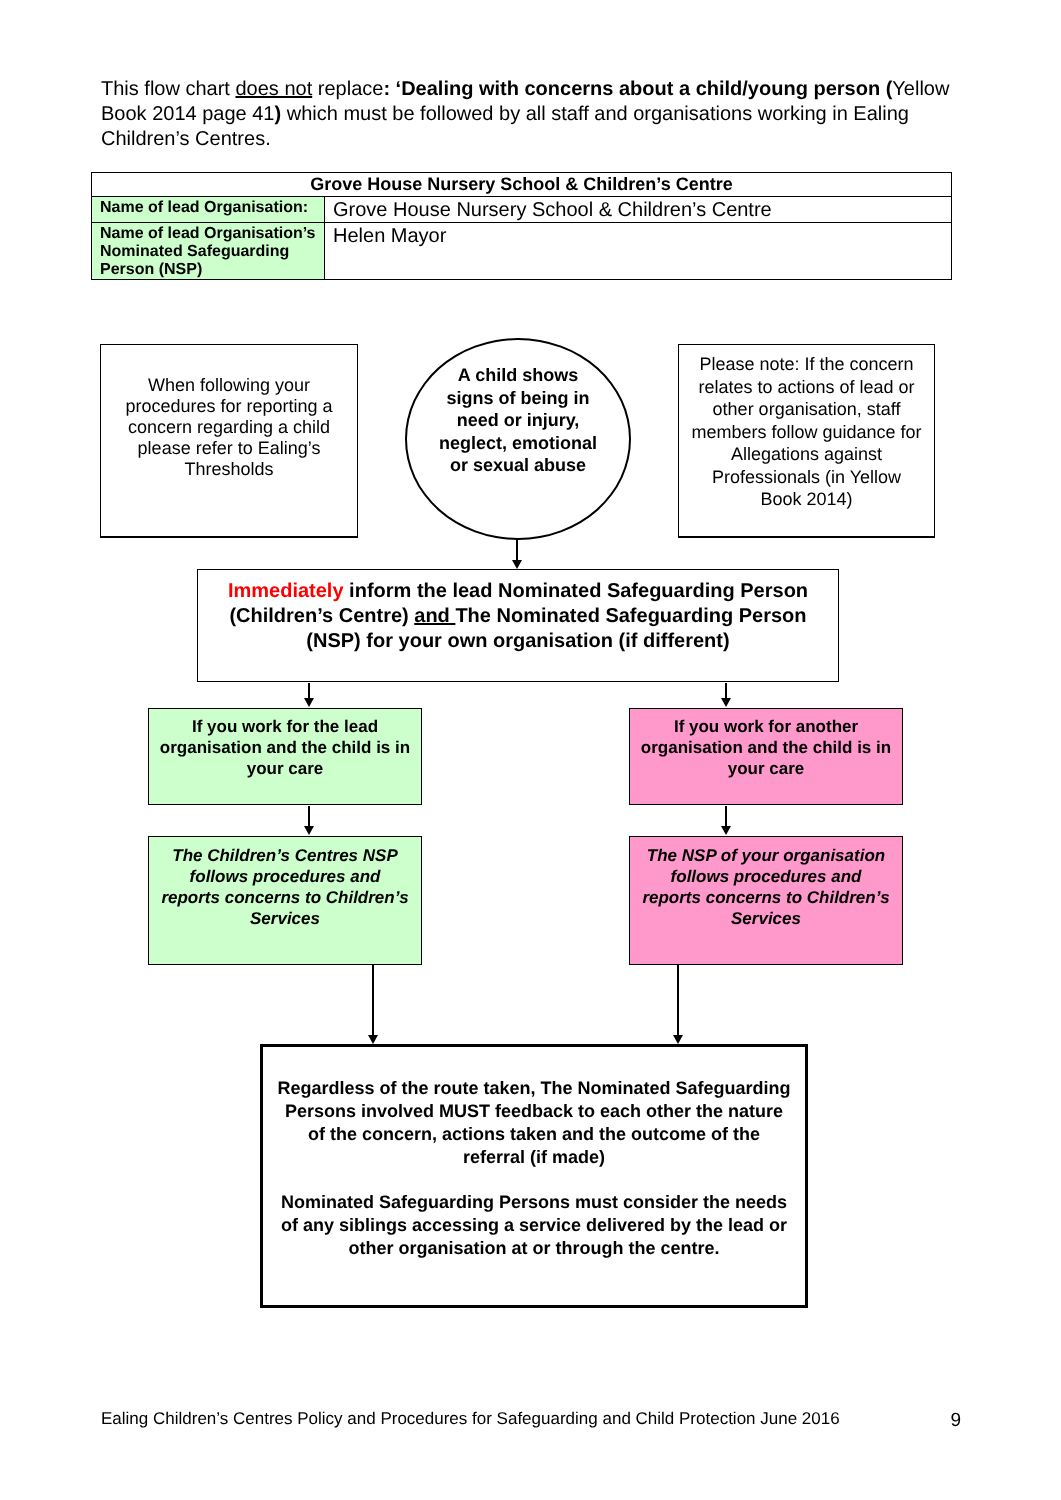This flow chart does not replace: ‘Dealing with concerns about a child/young person (Yellow Book 2014 page 41) which must be followed by all staff and organisations working in Ealing Children’s Centres.
| Grove House Nursery School & Children’s Centre | |
| --- | --- |
| Name of lead Organisation: | Grove House Nursery School & Children’s Centre |
| Name of lead Organisation’s Nominated Safeguarding Person (NSP) | Helen Mayor |
When following your procedures for reporting a concern regarding a child please refer to Ealing’s Thresholds
A child shows signs of being in need or injury, neglect, emotional or sexual abuse
Please note: If the concern relates to actions of lead or other organisation, staff members follow guidance for Allegations against Professionals (in Yellow Book 2014)
Immediately inform the lead Nominated Safeguarding Person (Children’s Centre) and The Nominated Safeguarding Person (NSP) for your own organisation (if different)
If you work for the lead organisation and the child is in your care
If you work for another organisation and the child is in your care
The Children’s Centres NSP follows procedures and reports concerns to Children’s Services
The NSP of your organisation follows procedures and reports concerns to Children’s Services
Regardless of the route taken, The Nominated Safeguarding Persons involved MUST feedback to each other the nature of the concern, actions taken and the outcome of the referral (if made)
Nominated Safeguarding Persons must consider the needs of any siblings accessing a service delivered by the lead or other organisation at or through the centre.
Ealing Children’s Centres Policy and Procedures for Safeguarding and Child Protection June 2016 9